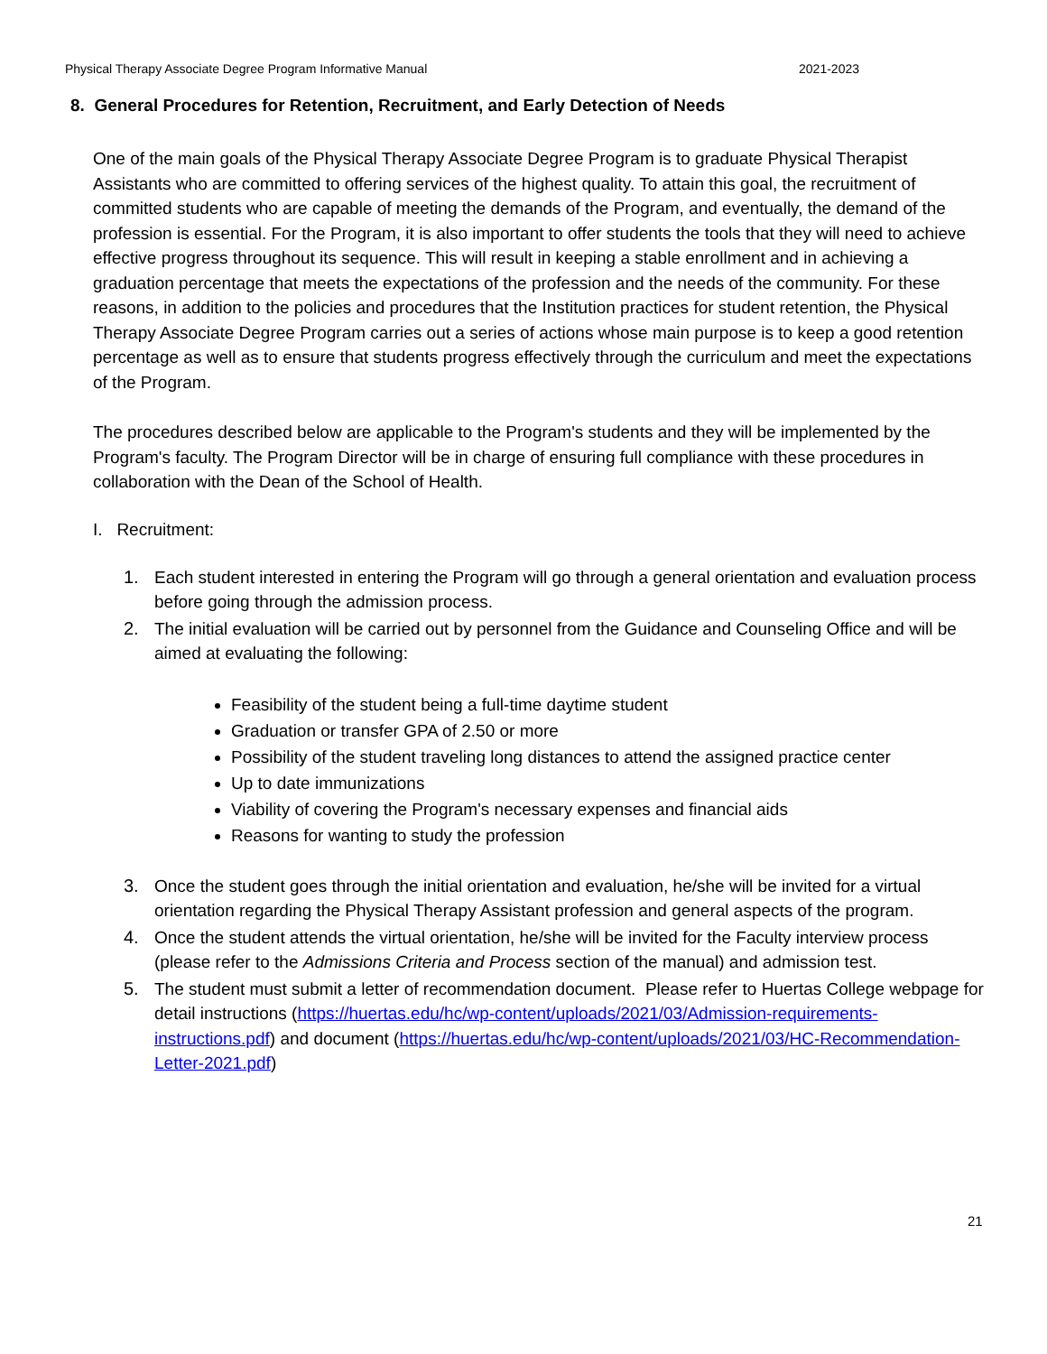Physical Therapy Associate Degree Program Informative Manual 2021-2023
8. General Procedures for Retention, Recruitment, and Early Detection of Needs
One of the main goals of the Physical Therapy Associate Degree Program is to graduate Physical Therapist Assistants who are committed to offering services of the highest quality. To attain this goal, the recruitment of committed students who are capable of meeting the demands of the Program, and eventually, the demand of the profession is essential. For the Program, it is also important to offer students the tools that they will need to achieve effective progress throughout its sequence. This will result in keeping a stable enrollment and in achieving a graduation percentage that meets the expectations of the profession and the needs of the community. For these reasons, in addition to the policies and procedures that the Institution practices for student retention, the Physical Therapy Associate Degree Program carries out a series of actions whose main purpose is to keep a good retention percentage as well as to ensure that students progress effectively through the curriculum and meet the expectations of the Program.
The procedures described below are applicable to the Program's students and they will be implemented by the Program's faculty. The Program Director will be in charge of ensuring full compliance with these procedures in collaboration with the Dean of the School of Health.
I. Recruitment:
1. Each student interested in entering the Program will go through a general orientation and evaluation process before going through the admission process.
2. The initial evaluation will be carried out by personnel from the Guidance and Counseling Office and will be aimed at evaluating the following:
Feasibility of the student being a full-time daytime student
Graduation or transfer GPA of 2.50 or more
Possibility of the student traveling long distances to attend the assigned practice center
Up to date immunizations
Viability of covering the Program's necessary expenses and financial aids
Reasons for wanting to study the profession
3. Once the student goes through the initial orientation and evaluation, he/she will be invited for a virtual orientation regarding the Physical Therapy Assistant profession and general aspects of the program.
4. Once the student attends the virtual orientation, he/she will be invited for the Faculty interview process (please refer to the Admissions Criteria and Process section of the manual) and admission test.
5. The student must submit a letter of recommendation document. Please refer to Huertas College webpage for detail instructions (https://huertas.edu/hc/wp-content/uploads/2021/03/Admission-requirements-instructions.pdf) and document (https://huertas.edu/hc/wp-content/uploads/2021/03/HC-Recommendation-Letter-2021.pdf)
21